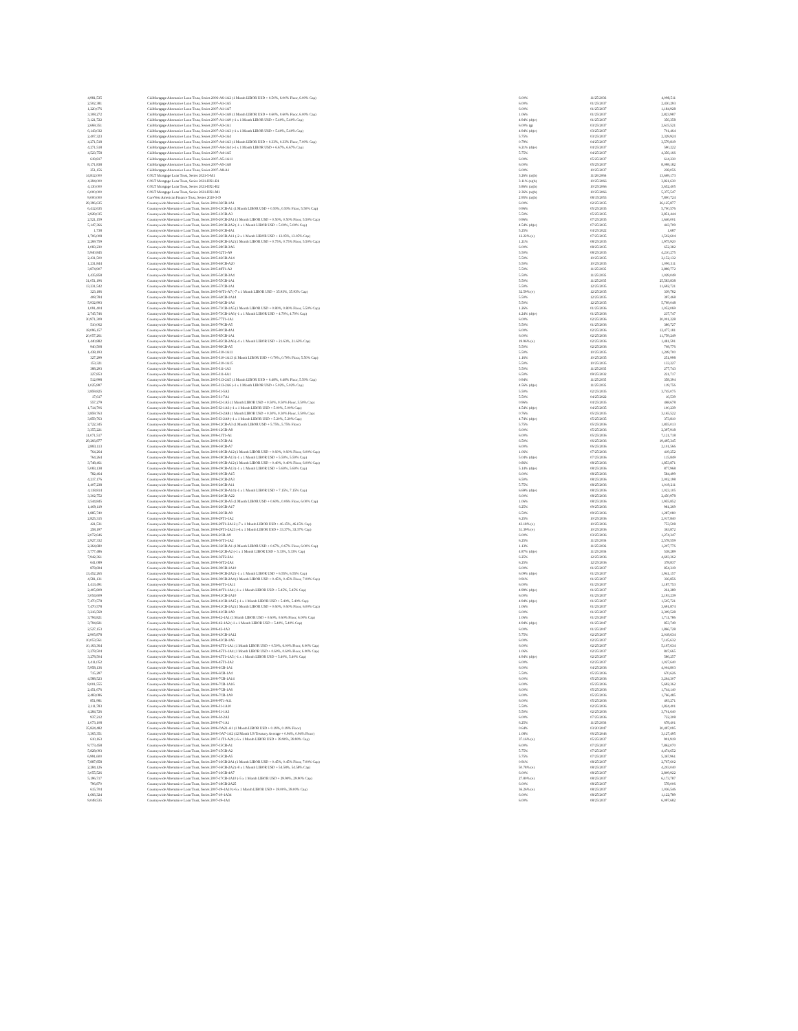| 4,981,535 | CitiMortgage Alternative Loan Trust, Series 2006-A6-1A2 (1 Month LIBOR USD + 0.50%, 6.00% Floor, 6.00% Cap) | 6.00% | 11/25/2036 | 4,098,511 |
| 2,502,381 | CitiMortgage Alternative Loan Trust, Series 2007-A1-1A5 | 6.00% | 01/25/2037 | 2,430,293 |
| 1,220,076 | CitiMortgage Alternative Loan Trust, Series 2007-A1-1A7 | 6.00% | 01/25/2037 | 1,184,928 |
| 3,308,272 | CitiMortgage Alternative Loan Trust, Series 2007-A1-1A8 (1 Month LIBOR USD + 0.60%, 0.60% Floor, 6.00% Cap) | 1.06% | 01/25/2037 | 2,823,987 |
| 3,121,722 | CitiMortgage Alternative Loan Trust, Series 2007-A1-1A9 (-1 x 1 Month LIBOR USD + 5.40%, 5.40% Cap) | 4.94% (d)(e) | 01/25/2037 | 356,358 |
| 2,669,351 | CitiMortgage Alternative Loan Trust, Series 2007-A3-1A1 | 6.00% (g) | 03/25/2037 | 2,615,521 |
| 6,143,032 | CitiMortgage Alternative Loan Trust, Series 2007-A3-1A3 (-1 x 1 Month LIBOR USD + 5.40%, 5.40% Cap) | 4.94% (d)(e) | 03/25/2037 | 701,464 |
| 2,407,323 | CitiMortgage Alternative Loan Trust, Series 2007-A3-1A4 | 5.75% | 03/25/2037 | 2,329,924 |
| 4,271,518 | CitiMortgage Alternative Loan Trust, Series 2007-A4-1A3 (1 Month LIBOR USD + 0.33%, 0.33% Floor, 7.00% Cap) | 0.79% | 04/25/2037 | 3,579,819 |
| 4,271,518 | CitiMortgage Alternative Loan Trust, Series 2007-A4-1A4 (-1 x 1 Month LIBOR USD + 6.67%, 6.67% Cap) | 6.21% (d)(e) | 04/25/2037 | 590,222 |
| 4,523,758 | CitiMortgage Alternative Loan Trust, Series 2007-A4-1A5 | 5.75% | 04/25/2037 | 4,356,166 |
| 619,817 | CitiMortgage Alternative Loan Trust, Series 2007-A5-1A11 | 6.00% | 05/25/2037 | 614,230 |
| 8,171,838 | CitiMortgage Alternative Loan Trust, Series 2007-A5-1A8 | 6.00% | 05/25/2037 | 8,098,182 |
| 251,156 | CitiMortgage Alternative Loan Trust, Series 2007-A8-A1 | 6.00% | 10/25/2037 | 238,056 |
| 14,812,000 | COLT Mortgage Loan Trust, Series 2021-5-M1 | 3.26% (a)(b) | 11/26/2066 | 13,669,173 |
| 4,294,000 | COLT Mortgage Loan Trust, Series 2021-HX1-B1 | 3.11% (a)(b) | 10/25/2066 | 3,821,630 |
| 4,130,000 | COLT Mortgage Loan Trust, Series 2021-HX1-B2 | 3.86% (a)(b) | 10/25/2066 | 3,652,405 |
| 6,000,000 | COLT Mortgage Loan Trust, Series 2021-HX1-M1 | 2.36% (a)(b) | 10/25/2066 | 5,375,547 |
| 9,000,000 | CoreVest American Finance Trust, Series 2020-3-D | 2.95% (a)(b) | 08/15/2053 | 7,800,724 |
| 29,396,635 | Countrywide Alternative Loan Trust, Series 2004-36CB-1A1 | 6.00% | 02/25/2035 | 26,125,877 |
| 6,412,635 | Countrywide Alternative Loan Trust, Series 2005-13CB-A1 (1 Month LIBOR USD + 0.50%, 0.50% Floor, 5.50% Cap) | 0.96% | 05/25/2035 | 5,700,576 |
| 2,929,035 | Countrywide Alternative Loan Trust, Series 2005-13CB-A3 | 5.50% | 05/25/2035 | 2,851,444 |
| 2,521,159 | Countrywide Alternative Loan Trust, Series 2005-20CB-2A1 (1 Month LIBOR USD + 0.50%, 0.50% Floor, 5.50% Cap) | 0.96% | 07/25/2035 | 1,646,001 |
| 5,147,366 | Countrywide Alternative Loan Trust, Series 2005-20CB-2A2 (-1 x 1 Month LIBOR USD + 5.00%, 5.00% Cap) | 4.54% (d)(e) | 07/25/2035 | 443,709 |
| 1,738 | Countrywide Alternative Loan Trust, Series 2005-20CB-4A1 | 5.25% | 04/25/2022 | 1,687 |
| 1,706,008 | Countrywide Alternative Loan Trust, Series 2005-26CB-A11 (-2 x 1 Month LIBOR USD + 13.05%, 13.05% Cap) | 12.22% (e) | 07/25/2035 | 1,502,604 |
| 2,269,759 | Countrywide Alternative Loan Trust, Series 2005-28CB-1A2 (1 Month LIBOR USD + 0.75%, 0.75% Floor, 5.50% Cap) | 1.21% | 08/25/2035 | 1,975,920 |
| 1,083,230 | Countrywide Alternative Loan Trust, Series 2005-28CB-3A6 | 6.00% | 08/25/2035 | 652,382 |
| 5,940,845 | Countrywide Alternative Loan Trust, Series 2005-32T1-A9 | 5.50% | 08/25/2035 | 4,210,275 |
| 2,431,500 | Countrywide Alternative Loan Trust, Series 2005-46CB-A14 | 5.50% | 10/25/2035 | 2,152,132 |
| 1,231,844 | Countrywide Alternative Loan Trust, Series 2005-46CB-A20 | 5.50% | 10/25/2035 | 1,090,311 |
| 3,874,907 | Countrywide Alternative Loan Trust, Series 2005-48T1-A2 | 5.50% | 11/25/2035 | 2,898,772 |
| 1,435,858 | Countrywide Alternative Loan Trust, Series 2005-54CB-3A4 | 5.50% | 11/25/2035 | 1,029,049 |
| 31,051,196 | Countrywide Alternative Loan Trust, Series 2005-55CB-1A1 | 5.50% | 11/25/2035 | 25,583,838 |
| 13,231,542 | Countrywide Alternative Loan Trust, Series 2005-57CB-1A1 | 5.50% | 12/25/2035 | 11,692,721 |
| 323,186 | Countrywide Alternative Loan Trust, Series 2005-60T1-A7 (-7 x 1 Month LIBOR USD + 35.93%, 35.93% Cap) | 32.59% (e) | 12/25/2035 | 339,782 |
| 408,784 | Countrywide Alternative Loan Trust, Series 2005-64CB-1A14 | 5.50% | 12/25/2035 | 397,468 |
| 5,932,993 | Countrywide Alternative Loan Trust, Series 2005-64CB-1A4 | 5.50% | 12/25/2035 | 5,769,048 |
| 1,091,404 | Countrywide Alternative Loan Trust, Series 2005-73CB-1A5 (1 Month LIBOR USD + 0.80%, 0.80% Floor, 5.50% Cap) | 1.26% | 01/25/2036 | 1,052,069 |
| 2,745,746 | Countrywide Alternative Loan Trust, Series 2005-73CB-1A6 (-1 x 1 Month LIBOR USD + 4.70%, 4.70% Cap) | 4.24% (d)(e) | 01/25/2036 | 237,747 |
| 30,971,309 | Countrywide Alternative Loan Trust, Series 2005-77T1-1A1 | 6.00% | 02/25/2036 | 20,001,228 |
| 510,062 | Countrywide Alternative Loan Trust, Series 2005-79CB-A5 | 5.50% | 01/25/2036 | 386,727 |
| 18,096,157 | Countrywide Alternative Loan Trust, Series 2005-80CB-4A1 | 6.00% | 02/25/2036 | 12,477,181 |
| 20,057,261 | Countrywide Alternative Loan Trust, Series 2005-85CB-1A1 | 6.00% | 02/25/2036 | 11,759,249 |
| 1,440,882 | Countrywide Alternative Loan Trust, Series 2005-85CB-2A6 (-4 x 1 Month LIBOR USD + 21.63%, 21.63% Cap) | 19.96% (e) | 02/25/2036 | 1,481,591 |
| 940,508 | Countrywide Alternative Loan Trust, Series 2005-86CB-A5 | 5.50% | 02/25/2036 | 708,776 |
| 1,438,193 | Countrywide Alternative Loan Trust, Series 2005-J10-1A11 | 5.50% | 10/25/2035 | 1,249,700 |
| 327,299 | Countrywide Alternative Loan Trust, Series 2005-J10-1A13 (1 Month LIBOR USD + 0.70%, 0.70% Floor, 5.50% Cap) | 1.16% | 10/25/2035 | 251,998 |
| 153,321 | Countrywide Alternative Loan Trust, Series 2005-J10-1A15 | 5.50% | 10/25/2035 | 133,227 |
| 388,293 | Countrywide Alternative Loan Trust, Series 2005-J11-1A3 | 5.50% | 11/25/2035 | 277,743 |
| 227,853 | Countrywide Alternative Loan Trust, Series 2005-J11-6A1 | 6.50% | 09/25/2032 | 221,717 |
| 512,998 | Countrywide Alternative Loan Trust, Series 2005-J13-2A5 (1 Month LIBOR USD + 0.48%, 0.48% Floor, 5.50% Cap) | 0.94% | 11/25/2035 | 358,394 |
| 1,025,997 | Countrywide Alternative Loan Trust, Series 2005-J13-2A6 (-1 x 1 Month LIBOR USD + 5.02%, 5.02% Cap) | 4.56% (d)(e) | 11/25/2035 | 119,756 |
| 3,859,825 | Countrywide Alternative Loan Trust, Series 2005-J1-5A3 | 5.50% | 02/25/2035 | 3,745,075 |
| 17,617 | Countrywide Alternative Loan Trust, Series 2005-J1-7A1 | 5.50% | 04/25/2022 | 16,539 |
| 557,279 | Countrywide Alternative Loan Trust, Series 2005-J2-1A5 (1 Month LIBOR USD + 0.50%, 0.50% Floor, 5.50% Cap) | 0.96% | 04/25/2035 | 468,678 |
| 1,714,706 | Countrywide Alternative Loan Trust, Series 2005-J2-1A6 (-1 x 1 Month LIBOR USD + 5.00%, 5.00% Cap) | 4.54% (d)(e) | 04/25/2035 | 100,239 |
| 3,859,763 | Countrywide Alternative Loan Trust, Series 2005-J3-2A8 (1 Month LIBOR USD + 0.30%, 0.30% Floor, 5.50% Cap) | 0.76% | 05/25/2035 | 3,165,522 |
| 3,859,763 | Countrywide Alternative Loan Trust, Series 2005-J3-2A9 (-1 x 1 Month LIBOR USD + 5.20%, 5.20% Cap) | 4.74% (d)(e) | 05/25/2035 | 373,810 |
| 2,722,345 | Countrywide Alternative Loan Trust, Series 2006-12CB-A3 (1 Month LIBOR USD + 5.75%, 5.75% Floor) | 5.75% | 05/25/2036 | 1,855,013 |
| 3,355,221 | Countrywide Alternative Loan Trust, Series 2006-12CB-A8 | 6.00% | 05/25/2036 | 2,397,918 |
| 11,071,517 | Countrywide Alternative Loan Trust, Series 2006-13T1-A1 | 6.00% | 05/25/2036 | 7,121,718 |
| 29,266,877 | Countrywide Alternative Loan Trust, Series 2006-15CB-A1 | 6.50% | 06/25/2036 | 19,495,345 |
| 2,883,113 | Countrywide Alternative Loan Trust, Series 2006-16CB-A7 | 6.00% | 06/25/2036 | 2,101,566 |
| 764,264 | Countrywide Alternative Loan Trust, Series 2006-18CB-A12 (1 Month LIBOR USD + 0.60%, 0.60% Floor, 6.00% Cap) | 1.06% | 07/25/2036 | 419,252 |
| 764,264 | Countrywide Alternative Loan Trust, Series 2006-18CB-A13 (-1 x 1 Month LIBOR USD + 5.50%, 5.50% Cap) | 5.04% (d)(e) | 07/25/2036 | 115,849 |
| 3,748,461 | Countrywide Alternative Loan Trust, Series 2006-19CB-A12 (1 Month LIBOR USD + 0.40%, 0.40% Floor, 6.00% Cap) | 0.86% | 08/25/2036 | 1,853,871 |
| 5,083,138 | Countrywide Alternative Loan Trust, Series 2006-19CB-A13 (-1 x 1 Month LIBOR USD + 5.60%, 5.60% Cap) | 5.14% (d)(e) | 08/25/2036 | 877,968 |
| 782,464 | Countrywide Alternative Loan Trust, Series 2006-19CB-A15 | 6.00% | 08/25/2036 | 584,499 |
| 4,217,176 | Countrywide Alternative Loan Trust, Series 2006-23CB-2A3 | 6.50% | 08/25/2036 | 2,002,198 |
| 1,407,238 | Countrywide Alternative Loan Trust, Series 2006-24CB-A11 | 5.75% | 08/25/2036 | 1,019,211 |
| 4,118,814 | Countrywide Alternative Loan Trust, Series 2006-24CB-A14 (-1 x 1 Month LIBOR USD + 7.15%, 7.15% Cap) | 6.69% (d)(e) | 08/25/2036 | 1,023,105 |
| 3,302,752 | Countrywide Alternative Loan Trust, Series 2006-24CB-A22 | 6.00% | 08/25/2036 | 2,450,978 |
| 3,544,845 | Countrywide Alternative Loan Trust, Series 2006-24CB-A5 (1 Month LIBOR USD + 0.60%, 0.06% Floor, 6.00% Cap) | 1.06% | 08/25/2036 | 1,955,852 |
| 1,469,119 | Countrywide Alternative Loan Trust, Series 2006-26CB-A17 | 6.25% | 09/25/2036 | 981,269 |
| 1,885,740 | Countrywide Alternative Loan Trust, Series 2006-26CB-A9 | 6.50% | 09/25/2036 | 1,287,080 |
| 2,825,315 | Countrywide Alternative Loan Trust, Series 2006-29T1-1A2 | 6.25% | 10/25/2036 | 2,017,840 |
| 421,531 | Countrywide Alternative Loan Trust, Series 2006-29T1-2A12 (-7 x 1 Month LIBOR USD + 46.15%, 46.15% Cap) | 43.18% (e) | 10/25/2036 | 753,508 |
| 258,197 | Countrywide Alternative Loan Trust, Series 2006-29T1-2A23 (-4 x 1 Month LIBOR USD + 33.37%, 33.37% Cap) | 31.39% (e) | 10/25/2036 | 363,872 |
| 2,072,646 | Countrywide Alternative Loan Trust, Series 2006-2CB-A9 | 6.00% | 03/25/2036 | 1,274,347 |
| 2,927,332 | Countrywide Alternative Loan Trust, Series 2006-30T1-1A2 | 6.25% | 11/25/2036 | 2,578,559 |
| 2,264,680 | Countrywide Alternative Loan Trust, Series 2006-32CB-A1 (1 Month LIBOR USD + 0.67%, 0.67% Floor, 6.00% Cap) | 1.13% | 11/25/2036 | 1,207,776 |
| 3,777,486 | Countrywide Alternative Loan Trust, Series 2006-32CB-A2 (-1 x 1 Month LIBOR USD + 5.33%, 5.33% Cap) | 4.87% (d)(e) | 11/25/2036 | 538,289 |
| 7,942,361 | Countrywide Alternative Loan Trust, Series 2006-36T2-2A1 | 6.25% | 12/25/2036 | 4,693,362 |
| 641,089 | Countrywide Alternative Loan Trust, Series 2006-36T2-2A4 | 6.25% | 12/25/2036 | 378,837 |
| 878,694 | Countrywide Alternative Loan Trust, Series 2006-39CB-1A10 | 6.00% | 01/25/2037 | 854,319 |
| 13,452,265 | Countrywide Alternative Loan Trust, Series 2006-39CB-2A2 (-1 x 1 Month LIBOR USD + 6.55%, 6.55% Cap) | 6.09% (d)(e) | 01/25/2037 | 1,941,157 |
| 4,581,131 | Countrywide Alternative Loan Trust, Series 2006-39CB-2A4 (1 Month LIBOR USD + 0.45%, 0.45% Floor, 7.00% Cap) | 0.91% | 01/25/2037 | 336,856 |
| 1,413,491 | Countrywide Alternative Loan Trust, Series 2006-40T1-1A11 | 6.00% | 01/25/2037 | 1,187,753 |
| 2,405,809 | Countrywide Alternative Loan Trust, Series 2006-40T1-1A4 (-1 x 1 Month LIBOR USD + 5.45%, 5.45% Cap) | 4.99% (d)(e) | 01/25/2037 | 261,289 |
| 3,054,609 | Countrywide Alternative Loan Trust, Series 2006-41CB-1A10 | 6.00% | 01/25/2037 | 2,193,239 |
| 7,470,578 | Countrywide Alternative Loan Trust, Series 2006-41CB-1A15 (-1 x 1 Month LIBOR USD + 5.40%, 5.40% Cap) | 4.94% (d)(e) | 01/25/2037 | 1,505,721 |
| 7,470,578 | Countrywide Alternative Loan Trust, Series 2006-41CB-1A2 (1 Month LIBOR USD + 0.60%, 0.60% Floor, 6.00% Cap) | 1.06% | 01/25/2037 | 3,691,874 |
| 3,216,569 | Countrywide Alternative Loan Trust, Series 2006-41CB-1A9 | 6.00% | 01/25/2037 | 2,309,528 |
| 3,794,821 | Countrywide Alternative Loan Trust, Series 2006-42-1A1 (1 Month LIBOR USD + 0.60%, 0.60% Floor, 6.00% Cap) | 1.06% | 01/25/2047 | 1,711,786 |
| 3,794,821 | Countrywide Alternative Loan Trust, Series 2006-42-1A2 (-1 x 1 Month LIBOR USD + 5.40%, 5.40% Cap) | 4.94% (d)(e) | 01/25/2047 | 853,749 |
| 2,527,153 | Countrywide Alternative Loan Trust, Series 2006-42-1A3 | 6.00% | 01/25/2047 | 1,866,728 |
| 2,905,878 | Countrywide Alternative Loan Trust, Series 2006-43CB-1A12 | 5.75% | 02/25/2037 | 2,018,634 |
| 10,053,561 | Countrywide Alternative Loan Trust, Series 2006-43CB-1A6 | 6.00% | 02/25/2037 | 7,145,632 |
| 10,163,364 | Countrywide Alternative Loan Trust, Series 2006-45T1-1A1 (1 Month LIBOR USD + 0.50%, 6.00% Floor, 6.00% Cap) | 6.00% | 02/25/2037 | 5,167,634 |
| 3,278,504 | Countrywide Alternative Loan Trust, Series 2006-45T1-1A4 (1 Month LIBOR USD + 0.60%, 0.60% Floor, 6.00% Cap) | 1.06% | 02/25/2037 | 847,665 |
| 3,278,504 | Countrywide Alternative Loan Trust, Series 2006-45T1-1A5 (-1 x 1 Month LIBOR USD + 5.40%, 5.40% Cap) | 4.94% (d)(e) | 02/25/2037 | 586,257 |
| 1,411,052 | Countrywide Alternative Loan Trust, Series 2006-45T1-2A2 | 6.00% | 02/25/2037 | 1,027,640 |
| 5,958,136 | Countrywide Alternative Loan Trust, Series 2006-4CB-1A1 | 6.00% | 04/25/2036 | 4,004,803 |
| 715,297 | Countrywide Alternative Loan Trust, Series 2006-6CB-1A4 | 5.50% | 05/25/2036 | 670,626 |
| 4,588,523 | Countrywide Alternative Loan Trust, Series 2006-7CB-1A14 | 6.00% | 05/25/2036 | 3,264,307 |
| 8,001,555 | Countrywide Alternative Loan Trust, Series 2006-7CB-1A16 | 6.00% | 05/25/2036 | 5,692,362 |
| 2,451,676 | Countrywide Alternative Loan Trust, Series 2006-7CB-1A6 | 6.00% | 05/25/2036 | 1,744,140 |
| 2,483,086 | Countrywide Alternative Loan Trust, Series 2006-7CB-1A9 | 6.00% | 05/25/2036 | 1,766,485 |
| 851,981 | Countrywide Alternative Loan Trust, Series 2006-9T1-A11 | 6.00% | 05/25/2036 | 493,271 |
| 2,111,783 | Countrywide Alternative Loan Trust, Series 2006-J1-1A10 | 5.50% | 02/25/2036 | 1,824,401 |
| 4,284,726 | Countrywide Alternative Loan Trust, Series 2006-J1-1A3 | 5.50% | 02/25/2036 | 3,701,640 |
| 937,212 | Countrywide Alternative Loan Trust, Series 2006-J4-2A2 | 6.00% | 07/25/2036 | 722,208 |
| 1,073,108 | Countrywide Alternative Loan Trust, Series 2006-J7-1A1 | 6.25% | 11/25/2036 | 678,401 |
| 35,824,482 | Countrywide Alternative Loan Trust, Series 2006-OA21-A1 (1 Month LIBOR USD + 0.19%, 0.19% Floor) | 0.64% | 03/20/2047 | 30,497,095 |
| 3,365,351 | Countrywide Alternative Loan Trust, Series 2006-OA7-1A2 (12 Month US Treasury Average + 0.94%, 0.94% Floor) | 1.08% | 06/25/2046 | 3,127,495 |
| 610,163 | Countrywide Alternative Loan Trust, Series 2007-11T1-A24 (-6 x 1 Month LIBOR USD + 39.90%, 39.90% Cap) | 37.16% (e) | 05/25/2037 | 901,919 |
| 9,773,458 | Countrywide Alternative Loan Trust, Series 2007-15CB-A1 | 6.00% | 07/25/2037 | 7,862,070 |
| 5,828,093 | Countrywide Alternative Loan Trust, Series 2007-15CB-A2 | 5.75% | 07/25/2037 | 4,474,652 |
| 6,991,600 | Countrywide Alternative Loan Trust, Series 2007-15CB-A5 | 5.75% | 07/25/2037 | 5,367,961 |
| 7,887,858 | Countrywide Alternative Loan Trust, Series 2007-16CB-2A1 (1 Month LIBOR USD + 0.45%, 0.45% Floor, 7.00% Cap) | 0.91% | 08/25/2037 | 2,767,602 |
| 2,284,126 | Countrywide Alternative Loan Trust, Series 2007-16CB-2A2 (-8 x 1 Month LIBOR USD + 54.58%, 54.58% Cap) | 50.78% (e) | 08/25/2037 | 4,203,040 |
| 3,055,526 | Countrywide Alternative Loan Trust, Series 2007-16CB-4A7 | 6.00% | 08/25/2037 | 2,809,922 |
| 5,196,717 | Countrywide Alternative Loan Trust, Series 2007-17CB-1A10 (-5 x 1 Month LIBOR USD + 29.90%, 29.90% Cap) | 27.80% (e) | 08/25/2037 | 6,173,787 |
| 796,870 | Countrywide Alternative Loan Trust, Series 2007-18CB-2A25 | 6.00% | 08/25/2037 | 578,006 |
| 615,704 | Countrywide Alternative Loan Trust, Series 2007-19-1A10 (-6 x 1 Month LIBOR USD + 39.00%, 39.00% Cap) | 36.26% (e) | 08/25/2037 | 1,036,546 |
| 1,666,324 | Countrywide Alternative Loan Trust, Series 2007-19-1A34 | 6.00% | 08/25/2037 | 1,122,789 |
| 9,049,535 | Countrywide Alternative Loan Trust, Series 2007-19-1A4 | 6.00% | 08/25/2037 | 6,097,682 |